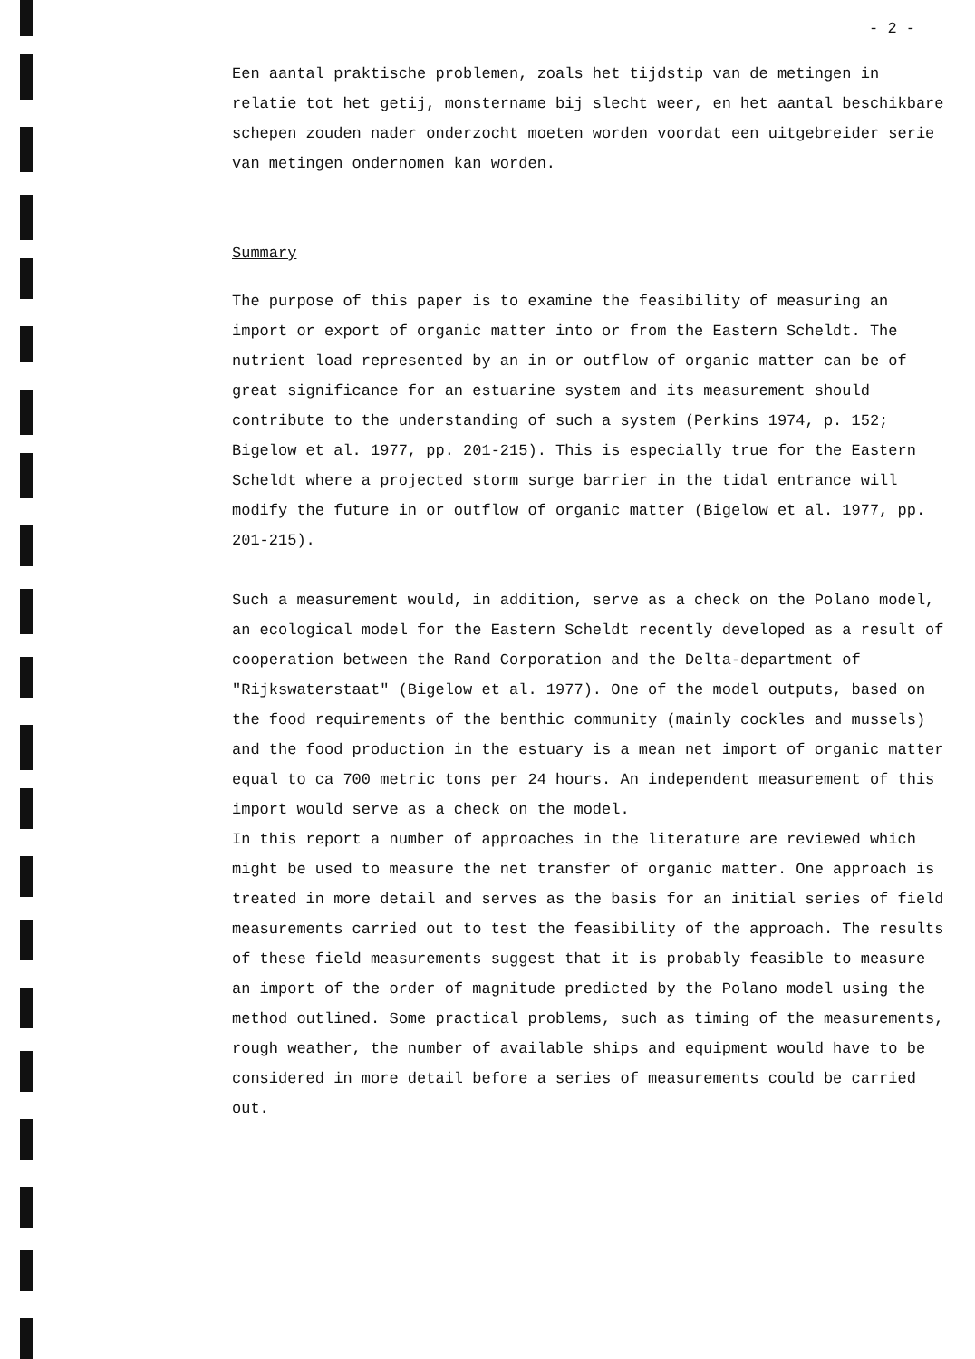- 2 -
Een aantal praktische problemen, zoals het tijdstip van de metingen in relatie tot het getij, monstername bij slecht weer, en het aantal beschikbare schepen zouden nader onderzocht moeten worden voordat een uitgebreider serie van metingen ondernomen kan worden.
Summary
The purpose of this paper is to examine the feasibility of measuring an import or export of organic matter into or from the Eastern Scheldt. The nutrient load represented by an in or outflow of organic matter can be of great significance for an estuarine system and its measurement should contribute to the understanding of such a system (Perkins 1974, p. 152; Bigelow et al. 1977, pp. 201-215). This is especially true for the Eastern Scheldt where a projected storm surge barrier in the tidal entrance will modify the future in or outflow of organic matter (Bigelow et al. 1977, pp. 201-215).
Such a measurement would, in addition, serve as a check on the Polano model, an ecological model for the Eastern Scheldt recently developed as a result of cooperation between the Rand Corporation and the Delta-department of "Rijkswaterstaat" (Bigelow et al. 1977). One of the model outputs, based on the food requirements of the benthic community (mainly cockles and mussels) and the food production in the estuary is a mean net import of organic matter equal to ca 700 metric tons per 24 hours. An independent measurement of this import would serve as a check on the model.
In this report a number of approaches in the literature are reviewed which might be used to measure the net transfer of organic matter. One approach is treated in more detail and serves as the basis for an initial series of field measurements carried out to test the feasibility of the approach. The results of these field measurements suggest that it is probably feasible to measure an import of the order of magnitude predicted by the Polano model using the method outlined. Some practical problems, such as timing of the measurements, rough weather, the number of available ships and equipment would have to be considered in more detail before a series of measurements could be carried out.